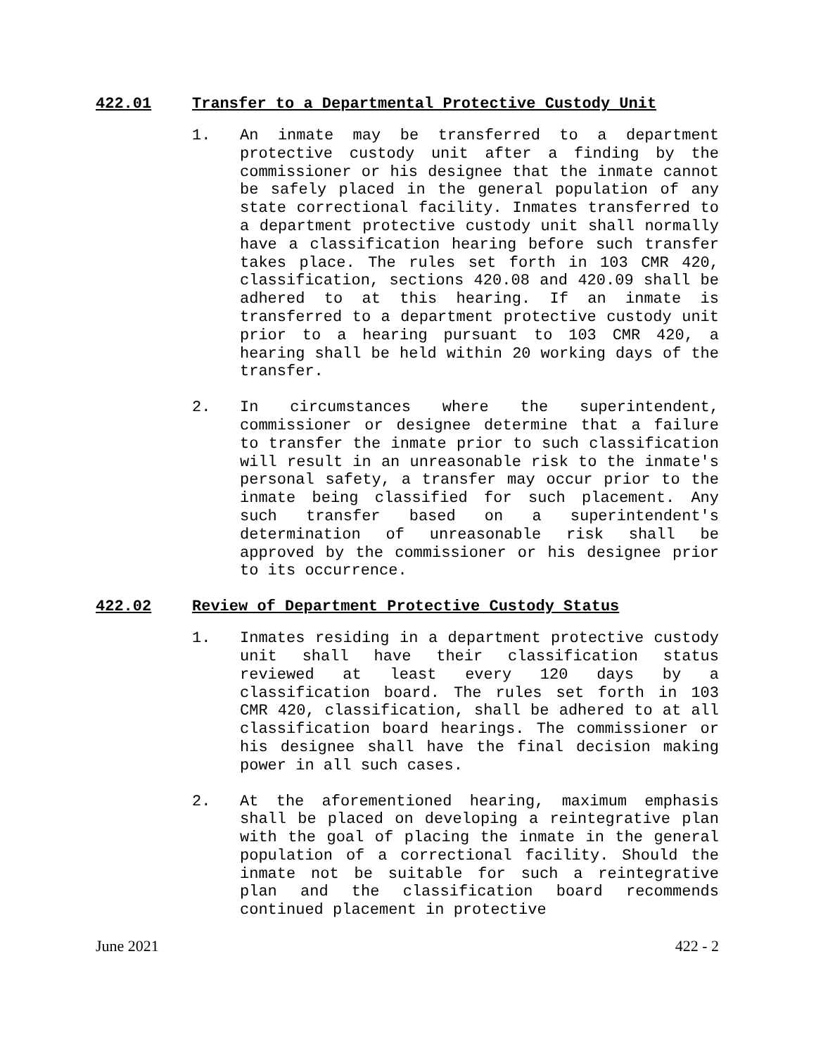422.01 Transfer to a Departmental Protective Custody Unit
1. An inmate may be transferred to a department protective custody unit after a finding by the commissioner or his designee that the inmate cannot be safely placed in the general population of any state correctional facility. Inmates transferred to a department protective custody unit shall normally have a classification hearing before such transfer takes place. The rules set forth in 103 CMR 420, classification, sections 420.08 and 420.09 shall be adhered to at this hearing. If an inmate is transferred to a department protective custody unit prior to a hearing pursuant to 103 CMR 420, a hearing shall be held within 20 working days of the transfer.
2. In circumstances where the superintendent, commissioner or designee determine that a failure to transfer the inmate prior to such classification will result in an unreasonable risk to the inmate's personal safety, a transfer may occur prior to the inmate being classified for such placement. Any such transfer based on a superintendent's determination of unreasonable risk shall be approved by the commissioner or his designee prior to its occurrence.
422.02 Review of Department Protective Custody Status
1. Inmates residing in a department protective custody unit shall have their classification status reviewed at least every 120 days by a classification board. The rules set forth in 103 CMR 420, classification, shall be adhered to at all classification board hearings. The commissioner or his designee shall have the final decision making power in all such cases.
2. At the aforementioned hearing, maximum emphasis shall be placed on developing a reintegrative plan with the goal of placing the inmate in the general population of a correctional facility. Should the inmate not be suitable for such a reintegrative plan and the classification board recommends continued placement in protective
June 2021 422 - 2